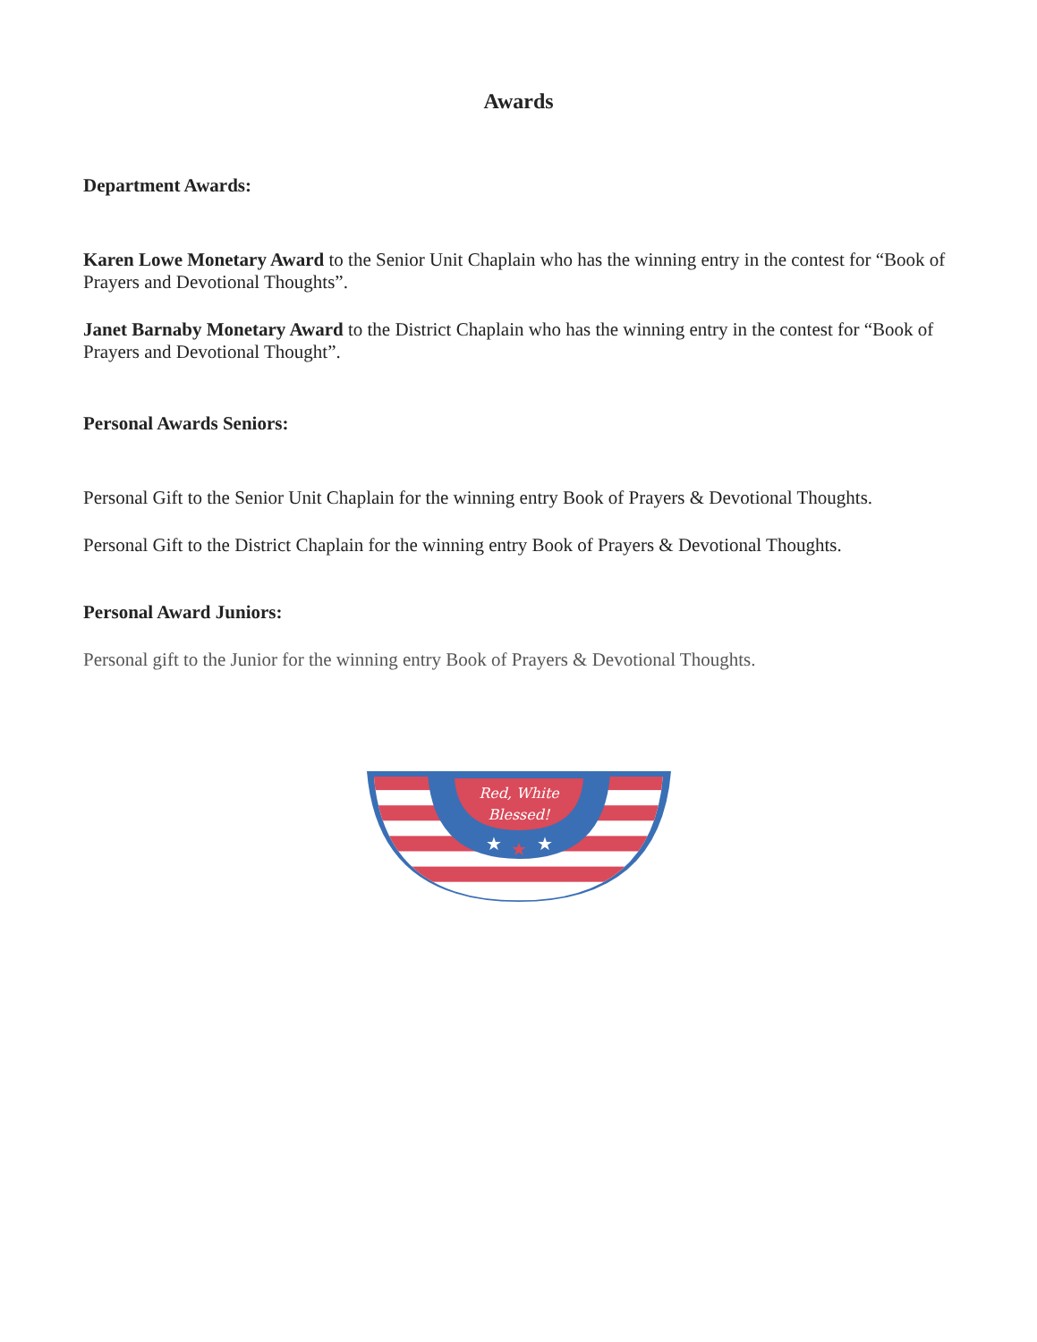Awards
Department Awards:
Karen Lowe Monetary Award to the Senior Unit Chaplain who has the winning entry in the contest for “Book of Prayers and Devotional Thoughts”.
Janet Barnaby Monetary Award to the District Chaplain who has the winning entry in the contest for “Book of Prayers and Devotional Thought”.
Personal Awards Seniors:
Personal Gift to the Senior Unit Chaplain for the winning entry Book of Prayers & Devotional Thoughts.
Personal Gift to the District Chaplain for the winning entry Book of Prayers & Devotional Thoughts.
Personal Award Juniors:
Personal gift to the Junior for the winning entry Book of Prayers & Devotional Thoughts.
Red, White
Blessed!
★
★
★